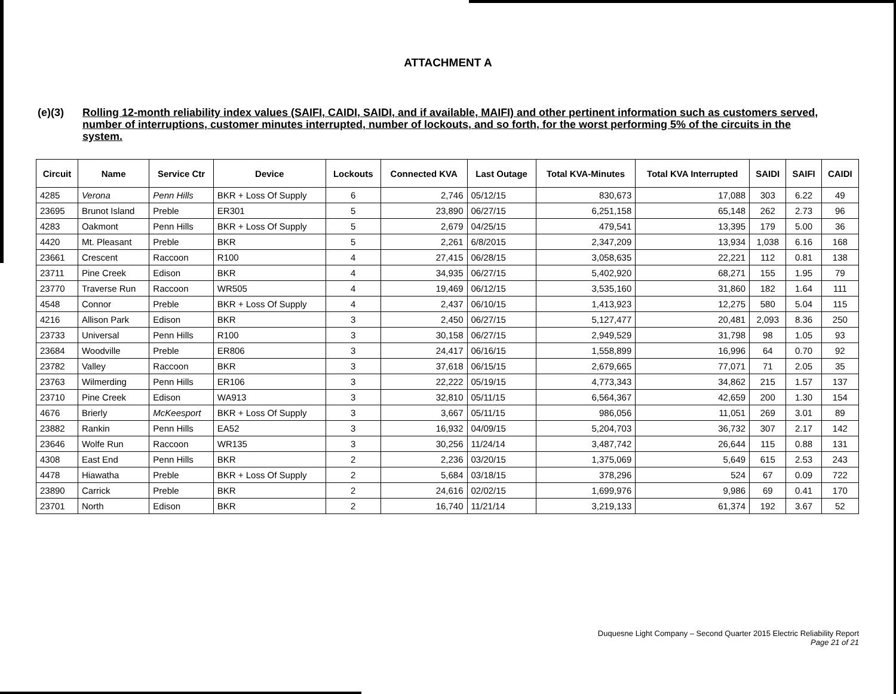ATTACHMENT A
(e)(3)
Rolling 12-month reliability index values (SAIFI, CAIDI, SAIDI, and if available, MAIFI) and other pertinent information such as customers served, number of interruptions, customer minutes interrupted, number of lockouts, and so forth, for the worst performing 5% of the circuits in the system.
| Circuit | Name | Service Ctr | Device | Lockouts | Connected KVA | Last Outage | Total KVA-Minutes | Total KVA Interrupted | SAIDI | SAIFI | CAIDI |
| --- | --- | --- | --- | --- | --- | --- | --- | --- | --- | --- | --- |
| 4285 | Verona | Penn Hills | BKR + Loss Of Supply | 6 | 2,746 | 05/12/15 | 830,673 | 17,088 | 303 | 6.22 | 49 |
| 23695 | Brunot Island | Preble | ER301 | 5 | 23,890 | 06/27/15 | 6,251,158 | 65,148 | 262 | 2.73 | 96 |
| 4283 | Oakmont | Penn Hills | BKR + Loss Of Supply | 5 | 2,679 | 04/25/15 | 479,541 | 13,395 | 179 | 5.00 | 36 |
| 4420 | Mt. Pleasant | Preble | BKR | 5 | 2,261 | 6/8/2015 | 2,347,209 | 13,934 | 1,038 | 6.16 | 168 |
| 23661 | Crescent | Raccoon | R100 | 4 | 27,415 | 06/28/15 | 3,058,635 | 22,221 | 112 | 0.81 | 138 |
| 23711 | Pine Creek | Edison | BKR | 4 | 34,935 | 06/27/15 | 5,402,920 | 68,271 | 155 | 1.95 | 79 |
| 23770 | Traverse Run | Raccoon | WR505 | 4 | 19,469 | 06/12/15 | 3,535,160 | 31,860 | 182 | 1.64 | 111 |
| 4548 | Connor | Preble | BKR + Loss Of Supply | 4 | 2,437 | 06/10/15 | 1,413,923 | 12,275 | 580 | 5.04 | 115 |
| 4216 | Allison Park | Edison | BKR | 3 | 2,450 | 06/27/15 | 5,127,477 | 20,481 | 2,093 | 8.36 | 250 |
| 23733 | Universal | Penn Hills | R100 | 3 | 30,158 | 06/27/15 | 2,949,529 | 31,798 | 98 | 1.05 | 93 |
| 23684 | Woodville | Preble | ER806 | 3 | 24,417 | 06/16/15 | 1,558,899 | 16,996 | 64 | 0.70 | 92 |
| 23782 | Valley | Raccoon | BKR | 3 | 37,618 | 06/15/15 | 2,679,665 | 77,071 | 71 | 2.05 | 35 |
| 23763 | Wilmerding | Penn Hills | ER106 | 3 | 22,222 | 05/19/15 | 4,773,343 | 34,862 | 215 | 1.57 | 137 |
| 23710 | Pine Creek | Edison | WA913 | 3 | 32,810 | 05/11/15 | 6,564,367 | 42,659 | 200 | 1.30 | 154 |
| 4676 | Brierly | McKeesport | BKR + Loss Of Supply | 3 | 3,667 | 05/11/15 | 986,056 | 11,051 | 269 | 3.01 | 89 |
| 23882 | Rankin | Penn Hills | EA52 | 3 | 16,932 | 04/09/15 | 5,204,703 | 36,732 | 307 | 2.17 | 142 |
| 23646 | Wolfe Run | Raccoon | WR135 | 3 | 30,256 | 11/24/14 | 3,487,742 | 26,644 | 115 | 0.88 | 131 |
| 4308 | East End | Penn Hills | BKR | 2 | 2,236 | 03/20/15 | 1,375,069 | 5,649 | 615 | 2.53 | 243 |
| 4478 | Hiawatha | Preble | BKR + Loss Of Supply | 2 | 5,684 | 03/18/15 | 378,296 | 524 | 67 | 0.09 | 722 |
| 23890 | Carrick | Preble | BKR | 2 | 24,616 | 02/02/15 | 1,699,976 | 9,986 | 69 | 0.41 | 170 |
| 23701 | North | Edison | BKR | 2 | 16,740 | 11/21/14 | 3,219,133 | 61,374 | 192 | 3.67 | 52 |
Duquesne Light Company – Second Quarter 2015 Electric Reliability Report
Page 21 of 21